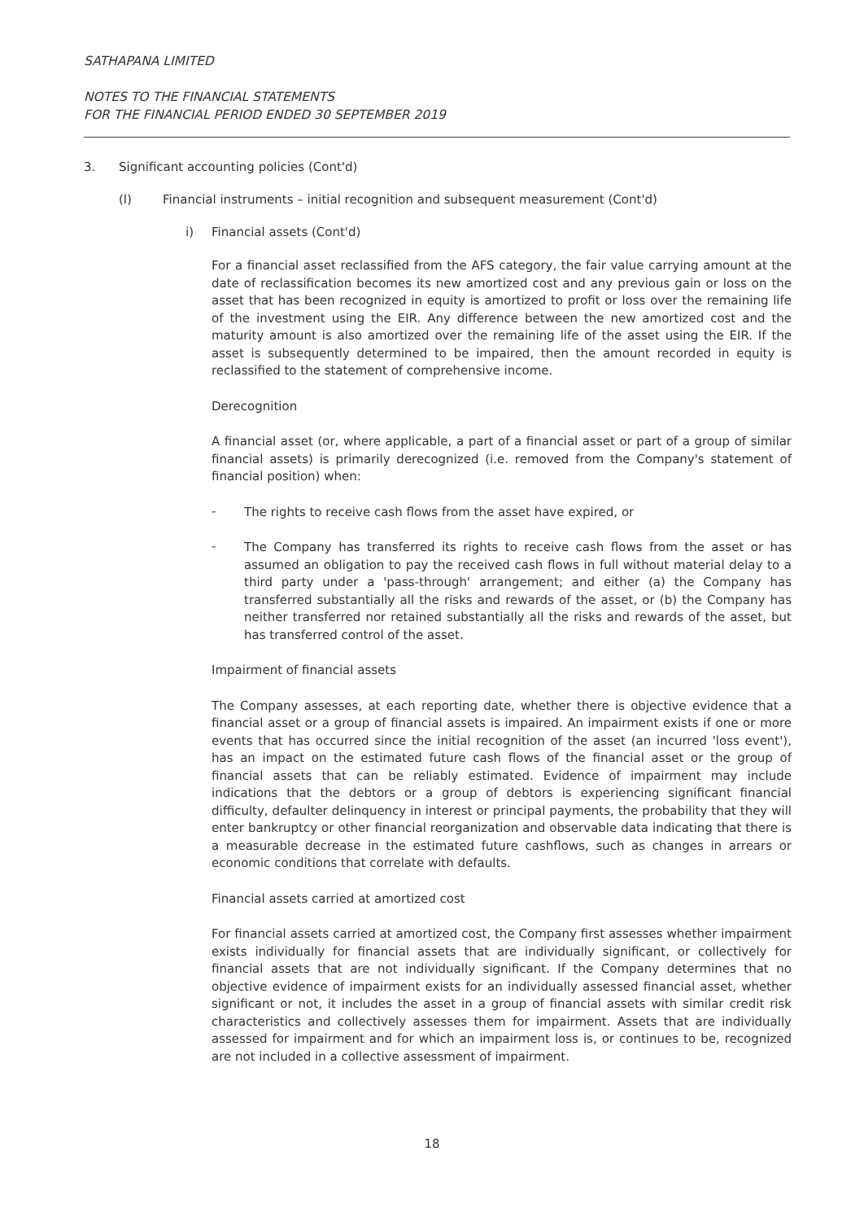SATHAPANA LIMITED
NOTES TO THE FINANCIAL STATEMENTS
FOR THE FINANCIAL PERIOD ENDED 30 SEPTEMBER 2019
3. Significant accounting policies (Cont'd)
(l) Financial instruments – initial recognition and subsequent measurement (Cont'd)
i) Financial assets (Cont'd)
For a financial asset reclassified from the AFS category, the fair value carrying amount at the date of reclassification becomes its new amortized cost and any previous gain or loss on the asset that has been recognized in equity is amortized to profit or loss over the remaining life of the investment using the EIR. Any difference between the new amortized cost and the maturity amount is also amortized over the remaining life of the asset using the EIR. If the asset is subsequently determined to be impaired, then the amount recorded in equity is reclassified to the statement of comprehensive income.
Derecognition
A financial asset (or, where applicable, a part of a financial asset or part of a group of similar financial assets) is primarily derecognized (i.e. removed from the Company's statement of financial position) when:
-
The rights to receive cash flows from the asset have expired, or
-
The Company has transferred its rights to receive cash flows from the asset or has assumed an obligation to pay the received cash flows in full without material delay to a third party under a 'pass-through' arrangement; and either (a) the Company has transferred substantially all the risks and rewards of the asset, or (b) the Company has neither transferred nor retained substantially all the risks and rewards of the asset, but has transferred control of the asset.
Impairment of financial assets
The Company assesses, at each reporting date, whether there is objective evidence that a financial asset or a group of financial assets is impaired. An impairment exists if one or more events that has occurred since the initial recognition of the asset (an incurred 'loss event'), has an impact on the estimated future cash flows of the financial asset or the group of financial assets that can be reliably estimated. Evidence of impairment may include indications that the debtors or a group of debtors is experiencing significant financial difficulty, defaulter delinquency in interest or principal payments, the probability that they will enter bankruptcy or other financial reorganization and observable data indicating that there is a measurable decrease in the estimated future cashflows, such as changes in arrears or economic conditions that correlate with defaults.
Financial assets carried at amortized cost
For financial assets carried at amortized cost, the Company first assesses whether impairment exists individually for financial assets that are individually significant, or collectively for financial assets that are not individually significant. If the Company determines that no objective evidence of impairment exists for an individually assessed financial asset, whether significant or not, it includes the asset in a group of financial assets with similar credit risk characteristics and collectively assesses them for impairment. Assets that are individually assessed for impairment and for which an impairment loss is, or continues to be, recognized are not included in a collective assessment of impairment.
18